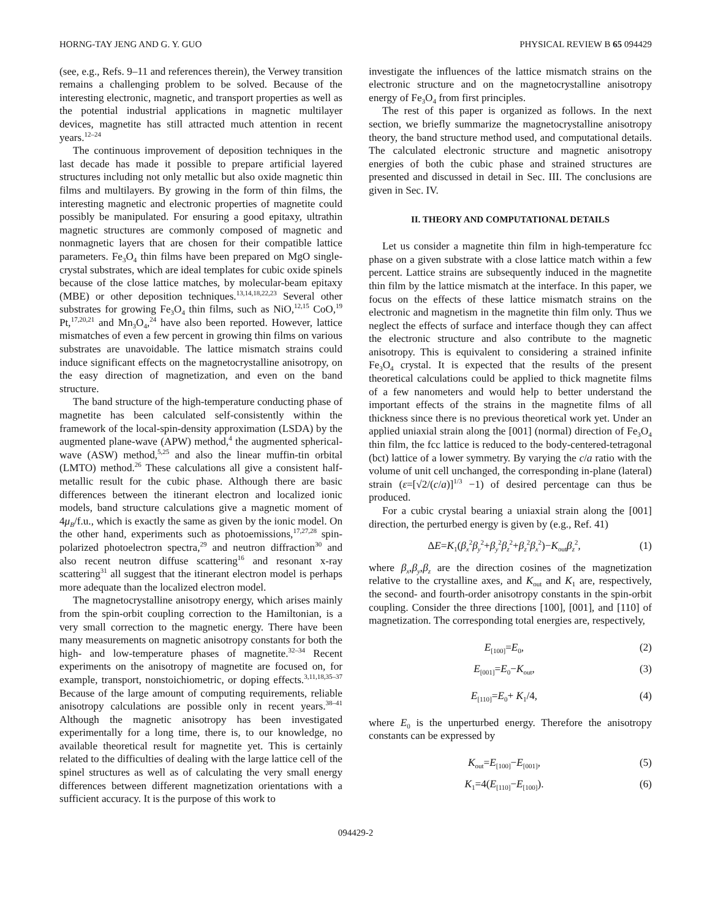HORNG-TAY JENG AND G. Y. GUO PHYSICAL REVIEW B 65 094429
(see, e.g., Refs. 9–11 and references therein), the Verwey transition remains a challenging problem to be solved. Because of the interesting electronic, magnetic, and transport properties as well as the potential industrial applications in magnetic multilayer devices, magnetite has still attracted much attention in recent years.<sup>12–24</sup>
The continuous improvement of deposition techniques in the last decade has made it possible to prepare artificial layered structures including not only metallic but also oxide magnetic thin films and multilayers. By growing in the form of thin films, the interesting magnetic and electronic properties of magnetite could possibly be manipulated. For ensuring a good epitaxy, ultrathin magnetic structures are commonly composed of magnetic and nonmagnetic layers that are chosen for their compatible lattice parameters. Fe<sub>3</sub>O<sub>4</sub> thin films have been prepared on MgO single-crystal substrates, which are ideal templates for cubic oxide spinels because of the close lattice matches, by molecular-beam epitaxy (MBE) or other deposition techniques.<sup>13,14,18,22,23</sup> Several other substrates for growing Fe<sub>3</sub>O<sub>4</sub> thin films, such as NiO,<sup>12,15</sup> CoO,<sup>19</sup> Pt,<sup>17,20,21</sup> and Mn<sub>3</sub>O<sub>4</sub>,<sup>24</sup> have also been reported. However, lattice mismatches of even a few percent in growing thin films on various substrates are unavoidable. The lattice mismatch strains could induce significant effects on the magnetocrystalline anisotropy, on the easy direction of magnetization, and even on the band structure.
The band structure of the high-temperature conducting phase of magnetite has been calculated self-consistently within the framework of the local-spin-density approximation (LSDA) by the augmented plane-wave (APW) method,<sup>4</sup> the augmented spherical-wave (ASW) method,<sup>5,25</sup> and also the linear muffin-tin orbital (LMTO) method.<sup>26</sup> These calculations all give a consistent half-metallic result for the cubic phase. Although there are basic differences between the itinerant electron and localized ionic models, band structure calculations give a magnetic moment of 4μ<sub>B</sub>/f.u., which is exactly the same as given by the ionic model. On the other hand, experiments such as photoemissions,<sup>17,27,28</sup> spin-polarized photoelectron spectra,<sup>29</sup> and neutron diffraction<sup>30</sup> and also recent neutron diffuse scattering<sup>16</sup> and resonant x-ray scattering<sup>31</sup> all suggest that the itinerant electron model is perhaps more adequate than the localized electron model.
The magnetocrystalline anisotropy energy, which arises mainly from the spin-orbit coupling correction to the Hamiltonian, is a very small correction to the magnetic energy. There have been many measurements on magnetic anisotropy constants for both the high- and low-temperature phases of magnetite.<sup>32–34</sup> Recent experiments on the anisotropy of magnetite are focused on, for example, transport, nonstoichiometric, or doping effects.<sup>3,11,18,35–37</sup> Because of the large amount of computing requirements, reliable anisotropy calculations are possible only in recent years.<sup>38–41</sup> Although the magnetic anisotropy has been investigated experimentally for a long time, there is, to our knowledge, no available theoretical result for magnetite yet. This is certainly related to the difficulties of dealing with the large lattice cell of the spinel structures as well as of calculating the very small energy differences between different magnetization orientations with a sufficient accuracy. It is the purpose of this work to
investigate the influences of the lattice mismatch strains on the electronic structure and on the magnetocrystalline anisotropy energy of Fe<sub>3</sub>O<sub>4</sub> from first principles.
The rest of this paper is organized as follows. In the next section, we briefly summarize the magnetocrystalline anisotropy theory, the band structure method used, and computational details. The calculated electronic structure and magnetic anisotropy energies of both the cubic phase and strained structures are presented and discussed in detail in Sec. III. The conclusions are given in Sec. IV.
II. THEORY AND COMPUTATIONAL DETAILS
Let us consider a magnetite thin film in high-temperature fcc phase on a given substrate with a close lattice match within a few percent. Lattice strains are subsequently induced in the magnetite thin film by the lattice mismatch at the interface. In this paper, we focus on the effects of these lattice mismatch strains on the electronic and magnetism in the magnetite thin film only. Thus we neglect the effects of surface and interface though they can affect the electronic structure and also contribute to the magnetic anisotropy. This is equivalent to considering a strained infinite Fe<sub>3</sub>O<sub>4</sub> crystal. It is expected that the results of the present theoretical calculations could be applied to thick magnetite films of a few nanometers and would help to better understand the important effects of the strains in the magnetite films of all thickness since there is no previous theoretical work yet. Under an applied uniaxial strain along the [001] (normal) direction of Fe<sub>3</sub>O<sub>4</sub> thin film, the fcc lattice is reduced to the body-centered-tetragonal (bct) lattice of a lower symmetry. By varying the c/a ratio with the volume of unit cell unchanged, the corresponding in-plane (lateral) strain (ε=[√2/(c/a)]<sup>1/3</sup> −1) of desired percentage can thus be produced.
For a cubic crystal bearing a uniaxial strain along the [001] direction, the perturbed energy is given by (e.g., Ref. 41)
ΔE=K<sub>1</sub>(β<sub>x</sub><sup>2</sup>β<sub>y</sub><sup>2</sup>+β<sub>y</sub><sup>2</sup>β<sub>z</sub><sup>2</sup>+β<sub>z</sub><sup>2</sup>β<sub>x</sub><sup>2</sup>)−K<sub>out</sub>β<sub>z</sub><sup>2</sup>, (1)
where β<sub>x</sub>,β<sub>y</sub>,β<sub>z</sub> are the direction cosines of the magnetization relative to the crystalline axes, and K<sub>out</sub> and K<sub>1</sub> are, respectively, the second- and fourth-order anisotropy constants in the spin-orbit coupling. Consider the three directions [100], [001], and [110] of magnetization. The corresponding total energies are, respectively,
E<sub>[100]</sub>=E<sub>0</sub>, (2)
E<sub>[001]</sub>=E<sub>0</sub>−K<sub>out</sub>, (3)
E<sub>[110]</sub>=E<sub>0</sub>+ K<sub>1</sub>/4, (4)
where E<sub>0</sub> is the unperturbed energy. Therefore the anisotropy constants can be expressed by
K<sub>out</sub>=E<sub>[100]</sub>−E<sub>[001]</sub>, (5)
K<sub>1</sub>=4(E<sub>[110]</sub>−E<sub>[100]</sub>). (6)
094429-2